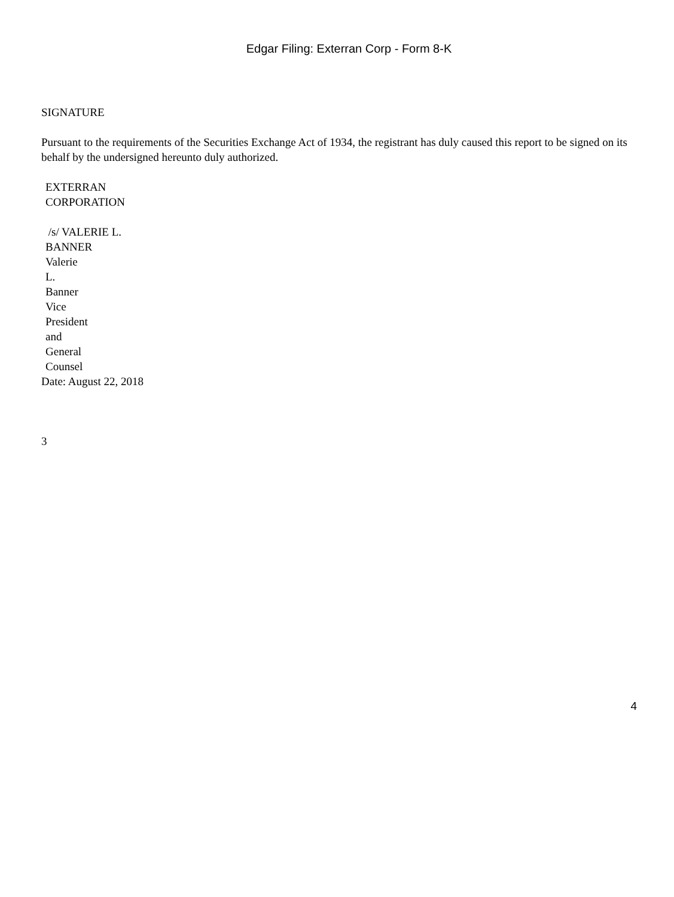Edgar Filing: Exterran Corp - Form 8-K
SIGNATURE
Pursuant to the requirements of the Securities Exchange Act of 1934, the registrant has duly caused this report to be signed on its behalf by the undersigned hereunto duly authorized.
EXTERRAN
CORPORATION
/s/ VALERIE L.
BANNER
Valerie
L.
Banner
Vice
President
and
General
Counsel
Date: August 22, 2018
3
4